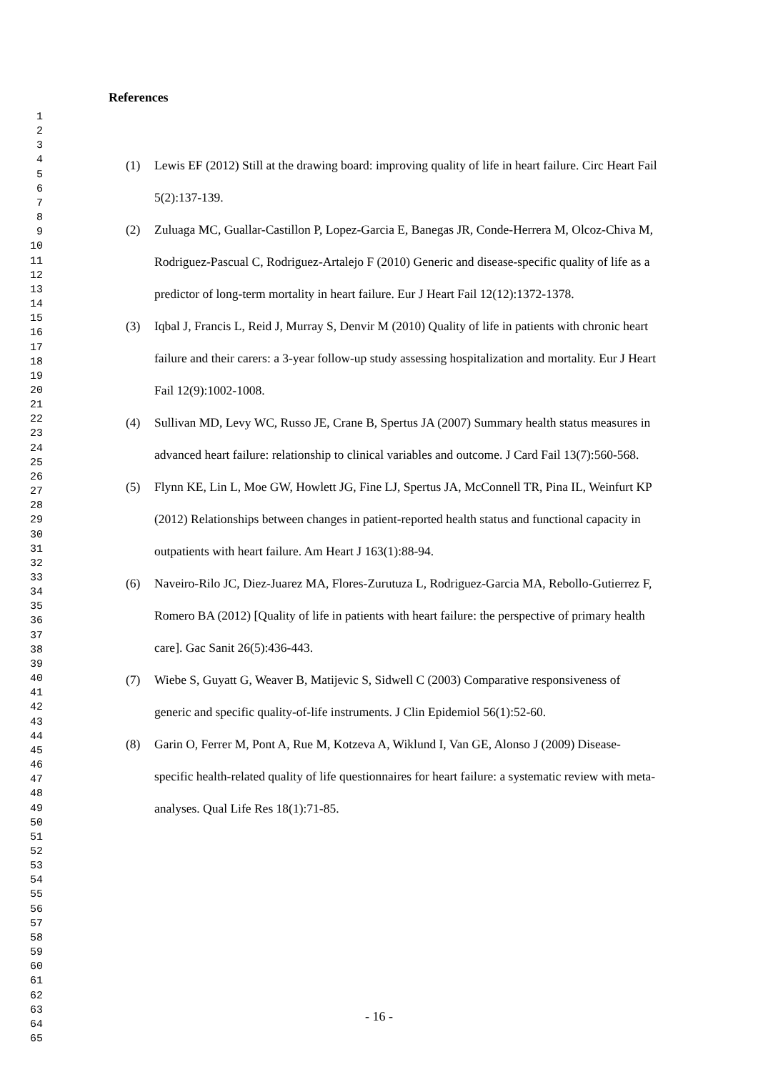1
2
3
4
5
6
7
8
9
10
11
12
13
14
15
16
17
18
19
20
21
22
23
24
25
26
27
28
29
30
31
32
33
34
35
36
37
38
39
40
41
42
43
44
45
46
47
48
49
50
51
52
53
54
55
56
57
58
59
60
61
62
63
64
65
References
(1) Lewis EF (2012) Still at the drawing board: improving quality of life in heart failure. Circ Heart Fail 5(2):137-139.
(2) Zuluaga MC, Guallar-Castillon P, Lopez-Garcia E, Banegas JR, Conde-Herrera M, Olcoz-Chiva M, Rodriguez-Pascual C, Rodriguez-Artalejo F (2010) Generic and disease-specific quality of life as a predictor of long-term mortality in heart failure. Eur J Heart Fail 12(12):1372-1378.
(3) Iqbal J, Francis L, Reid J, Murray S, Denvir M (2010) Quality of life in patients with chronic heart failure and their carers: a 3-year follow-up study assessing hospitalization and mortality. Eur J Heart Fail 12(9):1002-1008.
(4) Sullivan MD, Levy WC, Russo JE, Crane B, Spertus JA (2007) Summary health status measures in advanced heart failure: relationship to clinical variables and outcome. J Card Fail 13(7):560-568.
(5) Flynn KE, Lin L, Moe GW, Howlett JG, Fine LJ, Spertus JA, McConnell TR, Pina IL, Weinfurt KP (2012) Relationships between changes in patient-reported health status and functional capacity in outpatients with heart failure. Am Heart J 163(1):88-94.
(6) Naveiro-Rilo JC, Diez-Juarez MA, Flores-Zurutuza L, Rodriguez-Garcia MA, Rebollo-Gutierrez F, Romero BA (2012) [Quality of life in patients with heart failure: the perspective of primary health care]. Gac Sanit 26(5):436-443.
(7) Wiebe S, Guyatt G, Weaver B, Matijevic S, Sidwell C (2003) Comparative responsiveness of generic and specific quality-of-life instruments. J Clin Epidemiol 56(1):52-60.
(8) Garin O, Ferrer M, Pont A, Rue M, Kotzeva A, Wiklund I, Van GE, Alonso J (2009) Disease-specific health-related quality of life questionnaires for heart failure: a systematic review with meta-analyses. Qual Life Res 18(1):71-85.
- 16 -